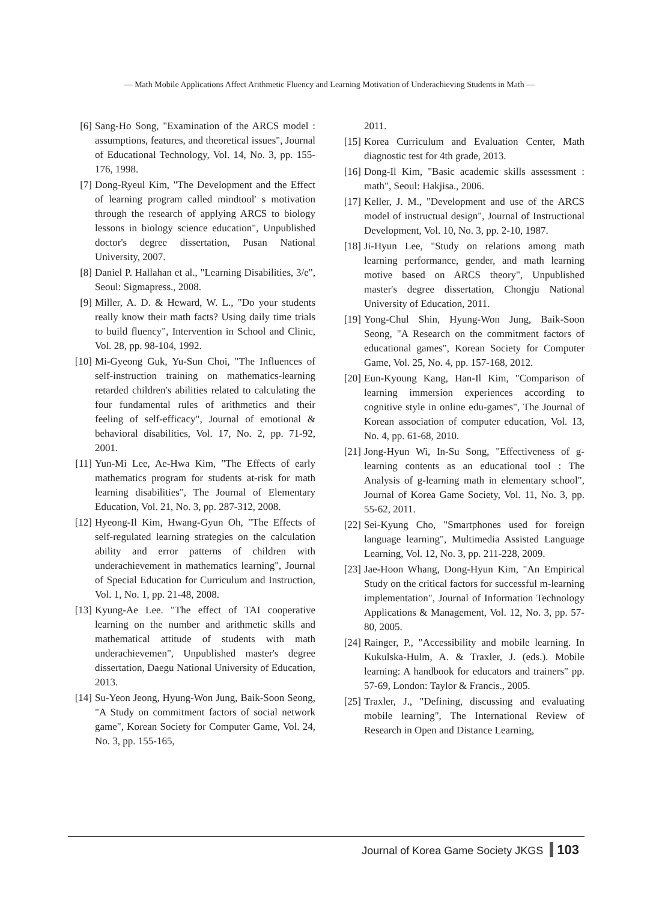— Math Mobile Applications Affect Arithmetic Fluency and Learning Motivation of Underachieving Students in Math —
[6] Sang-Ho Song, "Examination of the ARCS model : assumptions, features, and theoretical issues", Journal of Educational Technology, Vol. 14, No. 3, pp. 155-176, 1998.
[7] Dong-Ryeul Kim, "The Development and the Effect of learning program called mindtool' s motivation through the research of applying ARCS to biology lessons in biology science education", Unpublished doctor's degree dissertation, Pusan National University, 2007.
[8] Daniel P. Hallahan et al., "Learning Disabilities, 3/e", Seoul: Sigmapress., 2008.
[9] Miller, A. D. & Heward, W. L., "Do your students really know their math facts? Using daily time trials to build fluency", Intervention in School and Clinic, Vol. 28, pp. 98-104, 1992.
[10] Mi-Gyeong Guk, Yu-Sun Choi, "The Influences of self-instruction training on mathematics-learning retarded children's abilities related to calculating the four fundamental rules of arithmetics and their feeling of self-efficacy", Journal of emotional & behavioral disabilities, Vol. 17, No. 2, pp. 71-92, 2001.
[11] Yun-Mi Lee, Ae-Hwa Kim, "The Effects of early mathematics program for students at-risk for math learning disabilities", The Journal of Elementary Education, Vol. 21, No. 3, pp. 287-312, 2008.
[12] Hyeong-Il Kim, Hwang-Gyun Oh, "The Effects of self-regulated learning strategies on the calculation ability and error patterns of children with underachievement in mathematics learning", Journal of Special Education for Curriculum and Instruction, Vol. 1, No. 1, pp. 21-48, 2008.
[13] Kyung-Ae Lee. "The effect of TAI cooperative learning on the number and arithmetic skills and mathematical attitude of students with math underachievemen", Unpublished master's degree dissertation, Daegu National University of Education, 2013.
[14] Su-Yeon Jeong, Hyung-Won Jung, Baik-Soon Seong, "A Study on commitment factors of social network game", Korean Society for Computer Game, Vol. 24, No. 3, pp. 155-165,
2011.
[15] Korea Curriculum and Evaluation Center, Math diagnostic test for 4th grade, 2013.
[16] Dong-Il Kim, "Basic academic skills assessment : math", Seoul: Hakjisa., 2006.
[17] Keller, J. M., "Development and use of the ARCS model of instructual design", Journal of Instructional Development, Vol. 10, No. 3, pp. 2-10, 1987.
[18] Ji-Hyun Lee, "Study on relations among math learning performance, gender, and math learning motive based on ARCS theory", Unpublished master's degree dissertation, Chongju National University of Education, 2011.
[19] Yong-Chul Shin, Hyung-Won Jung, Baik-Soon Seong, "A Research on the commitment factors of educational games", Korean Society for Computer Game, Vol. 25, No. 4, pp. 157-168, 2012.
[20] Eun-Kyoung Kang, Han-Il Kim, "Comparison of learning immersion experiences according to cognitive style in online edu-games", The Journal of Korean association of computer education, Vol. 13, No. 4, pp. 61-68, 2010.
[21] Jong-Hyun Wi, In-Su Song, "Effectiveness of g-learning contents as an educational tool : The Analysis of g-learning math in elementary school", Journal of Korea Game Society, Vol. 11, No. 3, pp. 55-62, 2011.
[22] Sei-Kyung Cho, "Smartphones used for foreign language learning", Multimedia Assisted Language Learning, Vol. 12, No. 3, pp. 211-228, 2009.
[23] Jae-Hoon Whang, Dong-Hyun Kim, "An Empirical Study on the critical factors for successful m-learning implementation", Journal of Information Technology Applications & Management, Vol. 12, No. 3, pp. 57-80, 2005.
[24] Rainger, P., "Accessibility and mobile learning. In Kukulska-Hulm, A. & Traxler, J. (eds.). Mobile learning: A handbook for educators and trainers" pp. 57-69, London: Taylor & Francis., 2005.
[25] Traxler, J., "Defining, discussing and evaluating mobile learning", The International Review of Research in Open and Distance Learning,
Journal of Korea Game Society JKGS 103